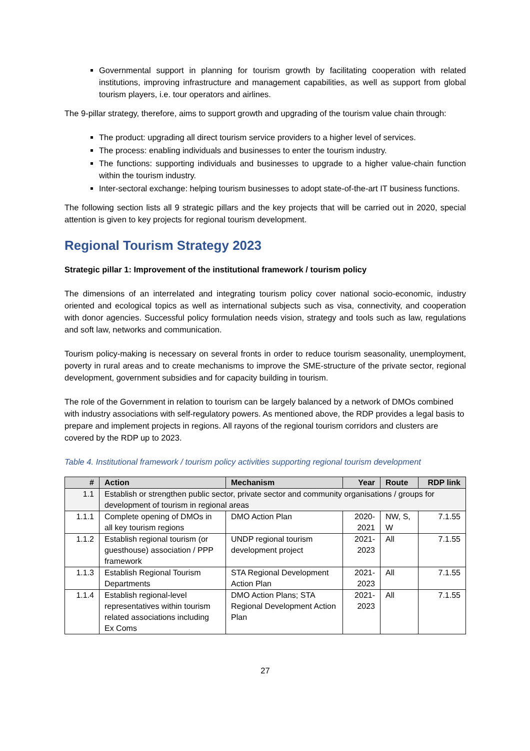Governmental support in planning for tourism growth by facilitating cooperation with related institutions, improving infrastructure and management capabilities, as well as support from global tourism players, i.e. tour operators and airlines.
The 9-pillar strategy, therefore, aims to support growth and upgrading of the tourism value chain through:
The product: upgrading all direct tourism service providers to a higher level of services.
The process: enabling individuals and businesses to enter the tourism industry.
The functions: supporting individuals and businesses to upgrade to a higher value-chain function within the tourism industry.
Inter-sectoral exchange: helping tourism businesses to adopt state-of-the-art IT business functions.
The following section lists all 9 strategic pillars and the key projects that will be carried out in 2020, special attention is given to key projects for regional tourism development.
Regional Tourism Strategy 2023
Strategic pillar 1: Improvement of the institutional framework / tourism policy
The dimensions of an interrelated and integrating tourism policy cover national socio-economic, industry oriented and ecological topics as well as international subjects such as visa, connectivity, and cooperation with donor agencies. Successful policy formulation needs vision, strategy and tools such as law, regulations and soft law, networks and communication.
Tourism policy-making is necessary on several fronts in order to reduce tourism seasonality, unemployment, poverty in rural areas and to create mechanisms to improve the SME-structure of the private sector, regional development, government subsidies and for capacity building in tourism.
The role of the Government in relation to tourism can be largely balanced by a network of DMOs combined with industry associations with self-regulatory powers. As mentioned above, the RDP provides a legal basis to prepare and implement projects in regions. All rayons of the regional tourism corridors and clusters are covered by the RDP up to 2023.
Table 4. Institutional framework / tourism policy activities supporting regional tourism development
| # | Action | Mechanism | Year | Route | RDP link |
| --- | --- | --- | --- | --- | --- |
| 1.1 | Establish or strengthen public sector, private sector and community organisations / groups for development of tourism in regional areas | | | | |
| 1.1.1 | Complete opening of DMOs in all key tourism regions | DMO Action Plan | 2020-2021 | NW, S, W | 7.1.55 |
| 1.1.2 | Establish regional tourism (or guesthouse) association / PPP framework | UNDP regional tourism development project | 2021-2023 | All | 7.1.55 |
| 1.1.3 | Establish Regional Tourism Departments | STA Regional Development Action Plan | 2021-2023 | All | 7.1.55 |
| 1.1.4 | Establish regional-level representatives within tourism related associations including Ex Coms | DMO Action Plans; STA Regional Development Action Plan | 2021-2023 | All | 7.1.55 |
27